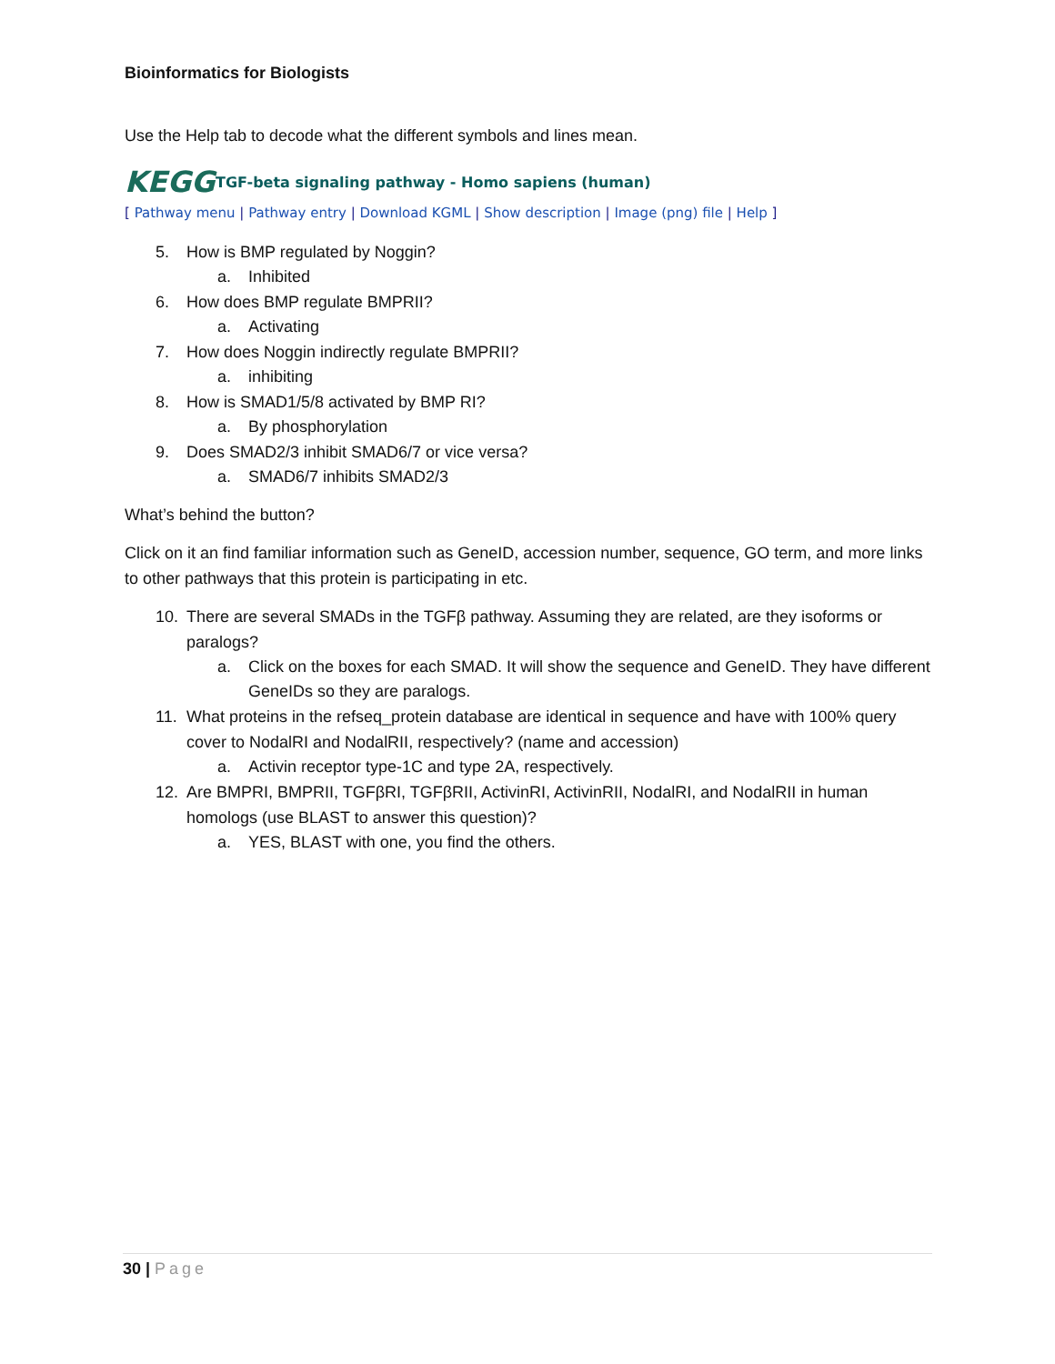Bioinformatics for Biologists
Use the Help tab to decode what the different symbols and lines mean.
KEGG
TGF-beta signaling pathway - Homo sapiens (human)
[ Pathway menu | Pathway entry | Download KGML | Show description | Image (png) file | Help ]
5. How is BMP regulated by Noggin?
a. Inhibited
6. How does BMP regulate BMPRII?
a. Activating
7. How does Noggin indirectly regulate BMPRII?
a. inhibiting
8. How is SMAD1/5/8 activated by BMP RI?
a. By phosphorylation
9. Does SMAD2/3 inhibit SMAD6/7 or vice versa?
a. SMAD6/7 inhibits SMAD2/3
What’s behind the button?
Click on it an find familiar information such as GeneID, accession number, sequence, GO term, and more links to other pathways that this protein is participating in etc.
10. There are several SMADs in the TGFβ pathway. Assuming they are related, are they isoforms or paralogs?
a. Click on the boxes for each SMAD. It will show the sequence and GeneID. They have different GeneIDs so they are paralogs.
11. What proteins in the refseq_protein database are identical in sequence and have with 100% query cover to NodalRI and NodalRII, respectively? (name and accession)
a. Activin receptor type-1C and type 2A, respectively.
12. Are BMPRI, BMPRII, TGFβRI, TGFβRII, ActivinRI, ActivinRII, NodalRI, and NodalRII in human homologs (use BLAST to answer this question)?
a. YES, BLAST with one, you find the others.
30 | Page